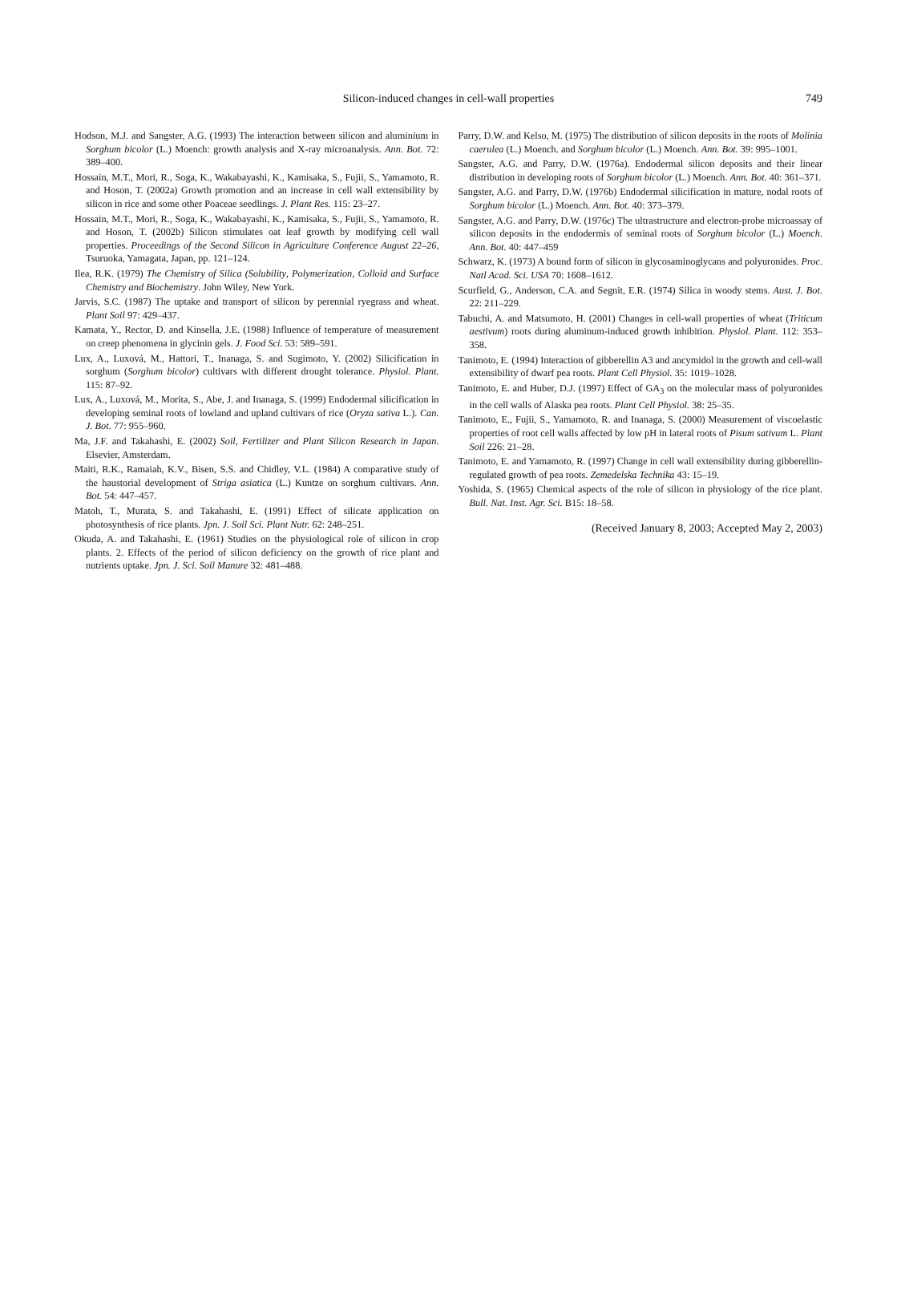Silicon-induced changes in cell-wall properties
749
Hodson, M.J. and Sangster, A.G. (1993) The interaction between silicon and aluminium in Sorghum bicolor (L.) Moench: growth analysis and X-ray microanalysis. Ann. Bot. 72: 389–400.
Hossain, M.T., Mori, R., Soga, K., Wakabayashi, K., Kamisaka, S., Fujii, S., Yamamoto, R. and Hoson, T. (2002a) Growth promotion and an increase in cell wall extensibility by silicon in rice and some other Poaceae seedlings. J. Plant Res. 115: 23–27.
Hossain, M.T., Mori, R., Soga, K., Wakabayashi, K., Kamisaka, S., Fujii, S., Yamamoto, R. and Hoson, T. (2002b) Silicon stimulates oat leaf growth by modifying cell wall properties. Proceedings of the Second Silicon in Agriculture Conference August 22–26, Tsuruoka, Yamagata, Japan, pp. 121–124.
Ilea, R.K. (1979) The Chemistry of Silica (Solubility, Polymerization, Colloid and Surface Chemistry and Biochemistry. John Wiley, New York.
Jarvis, S.C. (1987) The uptake and transport of silicon by perennial ryegrass and wheat. Plant Soil 97: 429–437.
Kamata, Y., Rector, D. and Kinsella, J.E. (1988) Influence of temperature of measurement on creep phenomena in glycinin gels. J. Food Sci. 53: 589–591.
Lux, A., Luxová, M., Hattori, T., Inanaga, S. and Sugimoto, Y. (2002) Silicification in sorghum (Sorghum bicolor) cultivars with different drought tolerance. Physiol. Plant. 115: 87–92.
Lux, A., Luxová, M., Morita, S., Abe, J. and Inanaga, S. (1999) Endodermal silicification in developing seminal roots of lowland and upland cultivars of rice (Oryza sativa L.). Can. J. Bot. 77: 955–960.
Ma, J.F. and Takahashi, E. (2002) Soil, Fertilizer and Plant Silicon Research in Japan. Elsevier, Amsterdam.
Maiti, R.K., Ramaiah, K.V., Bisen, S.S. and Chidley, V.L. (1984) A comparative study of the haustorial development of Striga asiatica (L.) Kuntze on sorghum cultivars. Ann. Bot. 54: 447–457.
Matoh, T., Murata, S. and Takahashi, E. (1991) Effect of silicate application on photosynthesis of rice plants. Jpn. J. Soil Sci. Plant Nutr. 62: 248–251.
Okuda, A. and Takahashi, E. (1961) Studies on the physiological role of silicon in crop plants. 2. Effects of the period of silicon deficiency on the growth of rice plant and nutrients uptake. Jpn. J. Sci. Soil Manure 32: 481–488.
Parry, D.W. and Kelso, M. (1975) The distribution of silicon deposits in the roots of Molinia caerulea (L.) Moench. and Sorghum bicolor (L.) Moench. Ann. Bot. 39: 995–1001.
Sangster, A.G. and Parry, D.W. (1976a). Endodermal silicon deposits and their linear distribution in developing roots of Sorghum bicolor (L.) Moench. Ann. Bot. 40: 361–371.
Sangster, A.G. and Parry, D.W. (1976b) Endodermal silicification in mature, nodal roots of Sorghum bicolor (L.) Moench. Ann. Bot. 40: 373–379.
Sangster, A.G. and Parry, D.W. (1976c) The ultrastructure and electron-probe microassay of silicon deposits in the endodermis of seminal roots of Sorghum bicolor (L.) Moench. Ann. Bot. 40: 447–459
Schwarz, K. (1973) A bound form of silicon in glycosaminoglycans and polyuronides. Proc. Natl Acad. Sci. USA 70: 1608–1612.
Scurfield, G., Anderson, C.A. and Segnit, E.R. (1974) Silica in woody stems. Aust. J. Bot. 22: 211–229.
Tabuchi, A. and Matsumoto, H. (2001) Changes in cell-wall properties of wheat (Triticum aestivum) roots during aluminum-induced growth inhibition. Physiol. Plant. 112: 353–358.
Tanimoto, E. (1994) Interaction of gibberellin A3 and ancymidol in the growth and cell-wall extensibility of dwarf pea roots. Plant Cell Physiol. 35: 1019–1028.
Tanimoto, E. and Huber, D.J. (1997) Effect of GA<sub>3</sub> on the molecular mass of polyuronides in the cell walls of Alaska pea roots. Plant Cell Physiol. 38: 25–35.
Tanimoto, E., Fujii, S., Yamamoto, R. and Inanaga, S. (2000) Measurement of viscoelastic properties of root cell walls affected by low pH in lateral roots of Pisum sativum L. Plant Soil 226: 21–28.
Tanimoto, E. and Yamamoto, R. (1997) Change in cell wall extensibility during gibberellin-regulated growth of pea roots. Zemedelska Technika 43: 15–19.
Yoshida, S. (1965) Chemical aspects of the role of silicon in physiology of the rice plant. Bull. Nat. Inst. Agr. Sci. B15: 18–58.
(Received January 8, 2003; Accepted May 2, 2003)